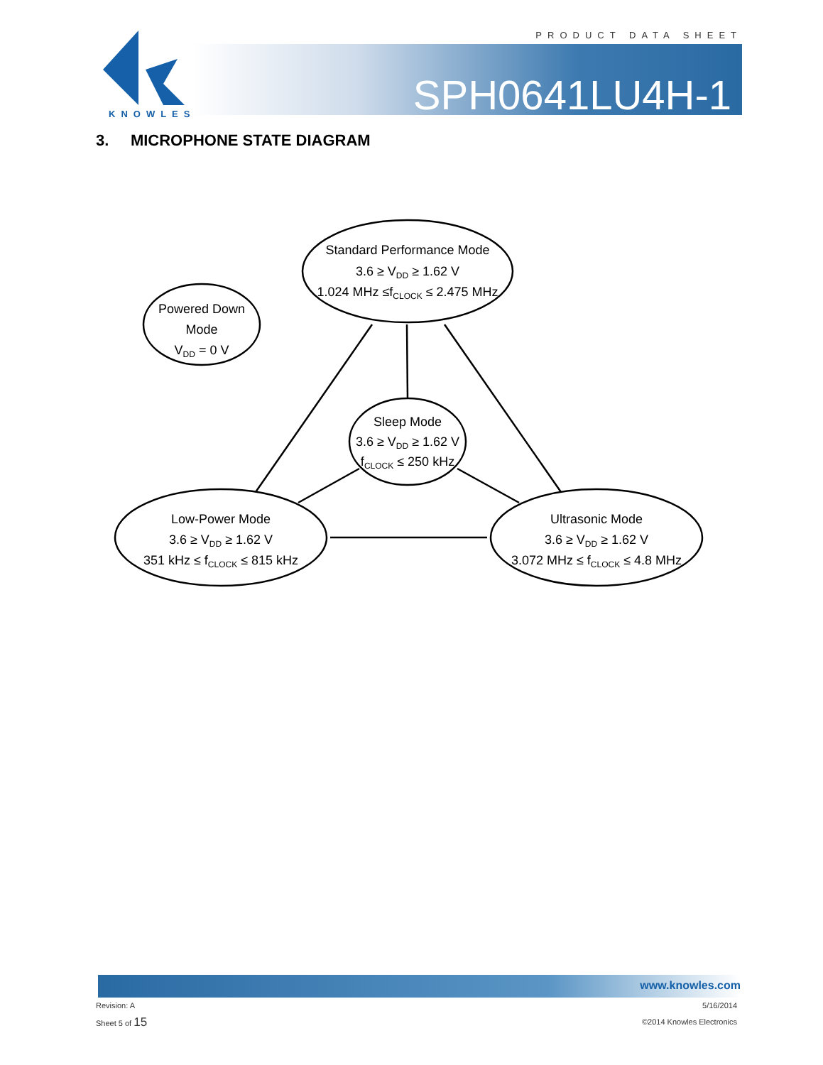PRODUCT DATA SHEET
SPH0641LU4H-1
KNOWLES
3. MICROPHONE STATE DIAGRAM
Standard Performance Mode
3.6 ≥ VDD ≥ 1.62 V
1.024 MHz ≤fCLOCK ≤ 2.475 MHz
Powered Down
Mode
VDD = 0 V
Sleep Mode
3.6 ≥ VDD ≥ 1.62 V
fCLOCK ≤ 250 kHz
Low-Power Mode
3.6 ≥ VDD ≥ 1.62 V
351 kHz ≤ fCLOCK ≤ 815 kHz
Ultrasonic Mode
3.6 ≥ VDD ≥ 1.62 V
3.072 MHz ≤ fCLOCK ≤ 4.8 MHz
www.knowles.com
Revision: A 5/16/2014
Sheet 5 of 15 ©2014 Knowles Electronics